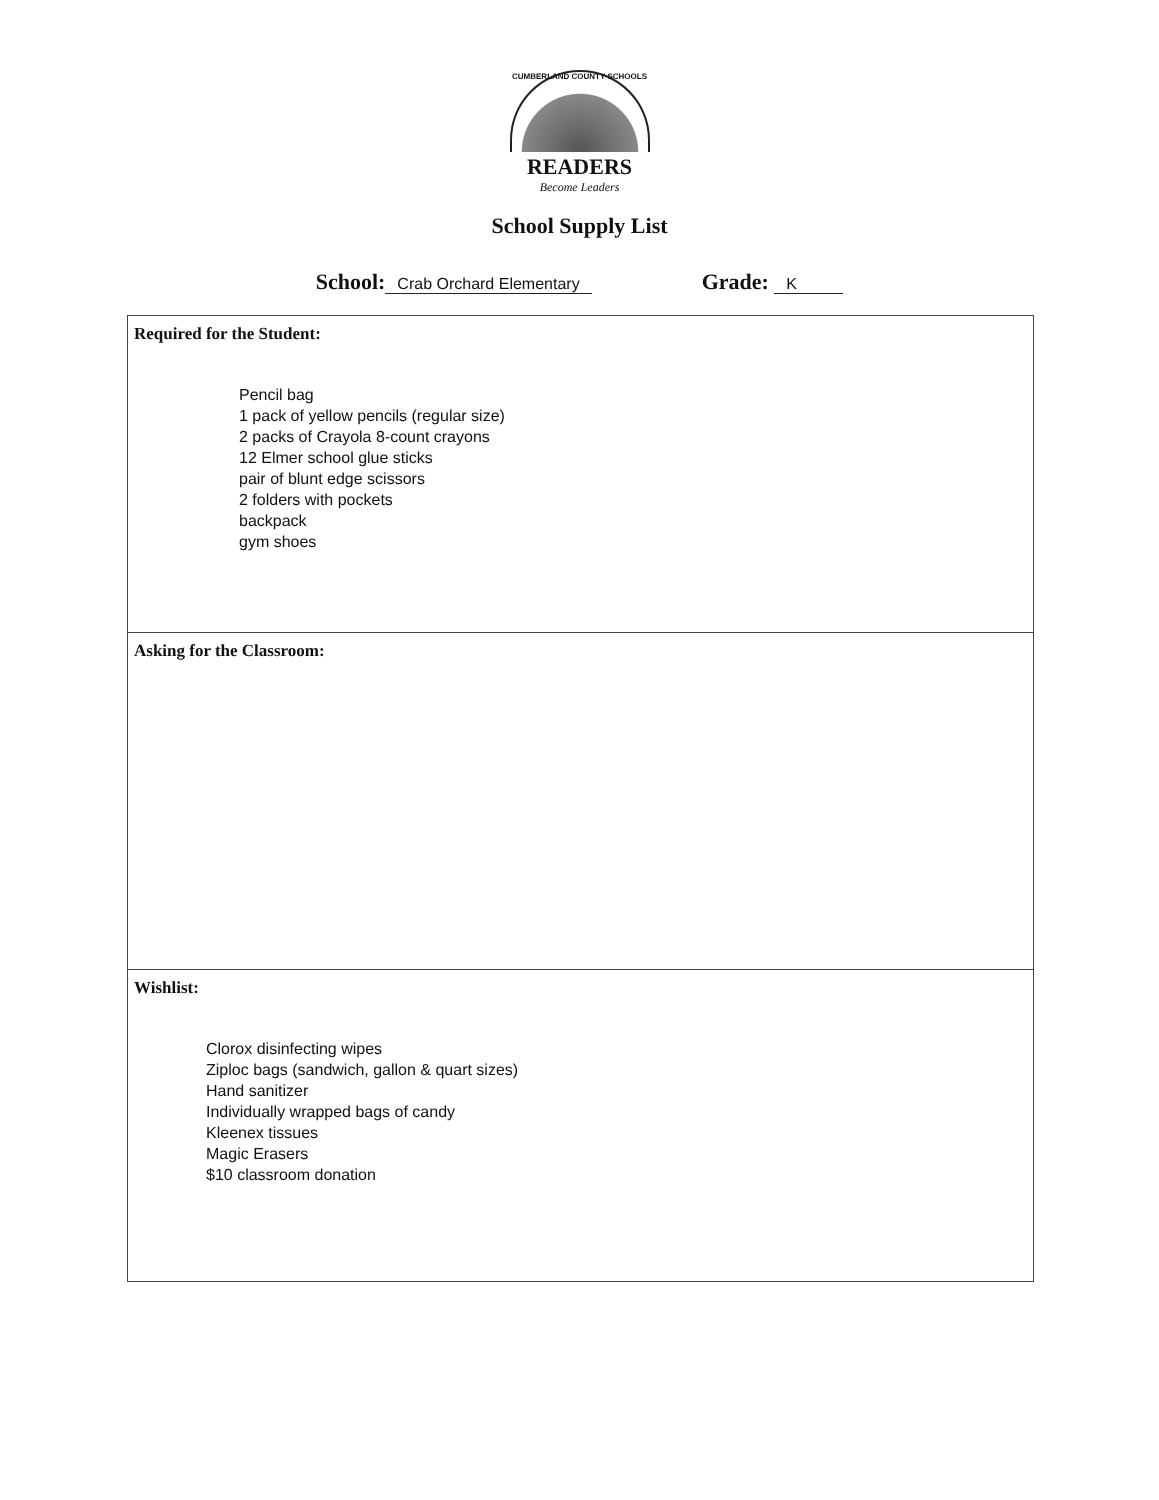CUMBERLAND COUNTY SCHOOLS
READERS
Become Leaders
School Supply List
School: Crab Orchard Elementary
Grade: K
Required for the Student:
Pencil bag
1 pack of yellow pencils (regular size)
2 packs of Crayola 8-count crayons
12 Elmer school glue sticks
pair of blunt edge scissors
2 folders with pockets
backpack
gym shoes
Asking for the Classroom:
Wishlist:
Clorox disinfecting wipes
Ziploc bags (sandwich, gallon & quart sizes)
Hand sanitizer
Individually wrapped bags of candy
Kleenex tissues
Magic Erasers
$10 classroom donation